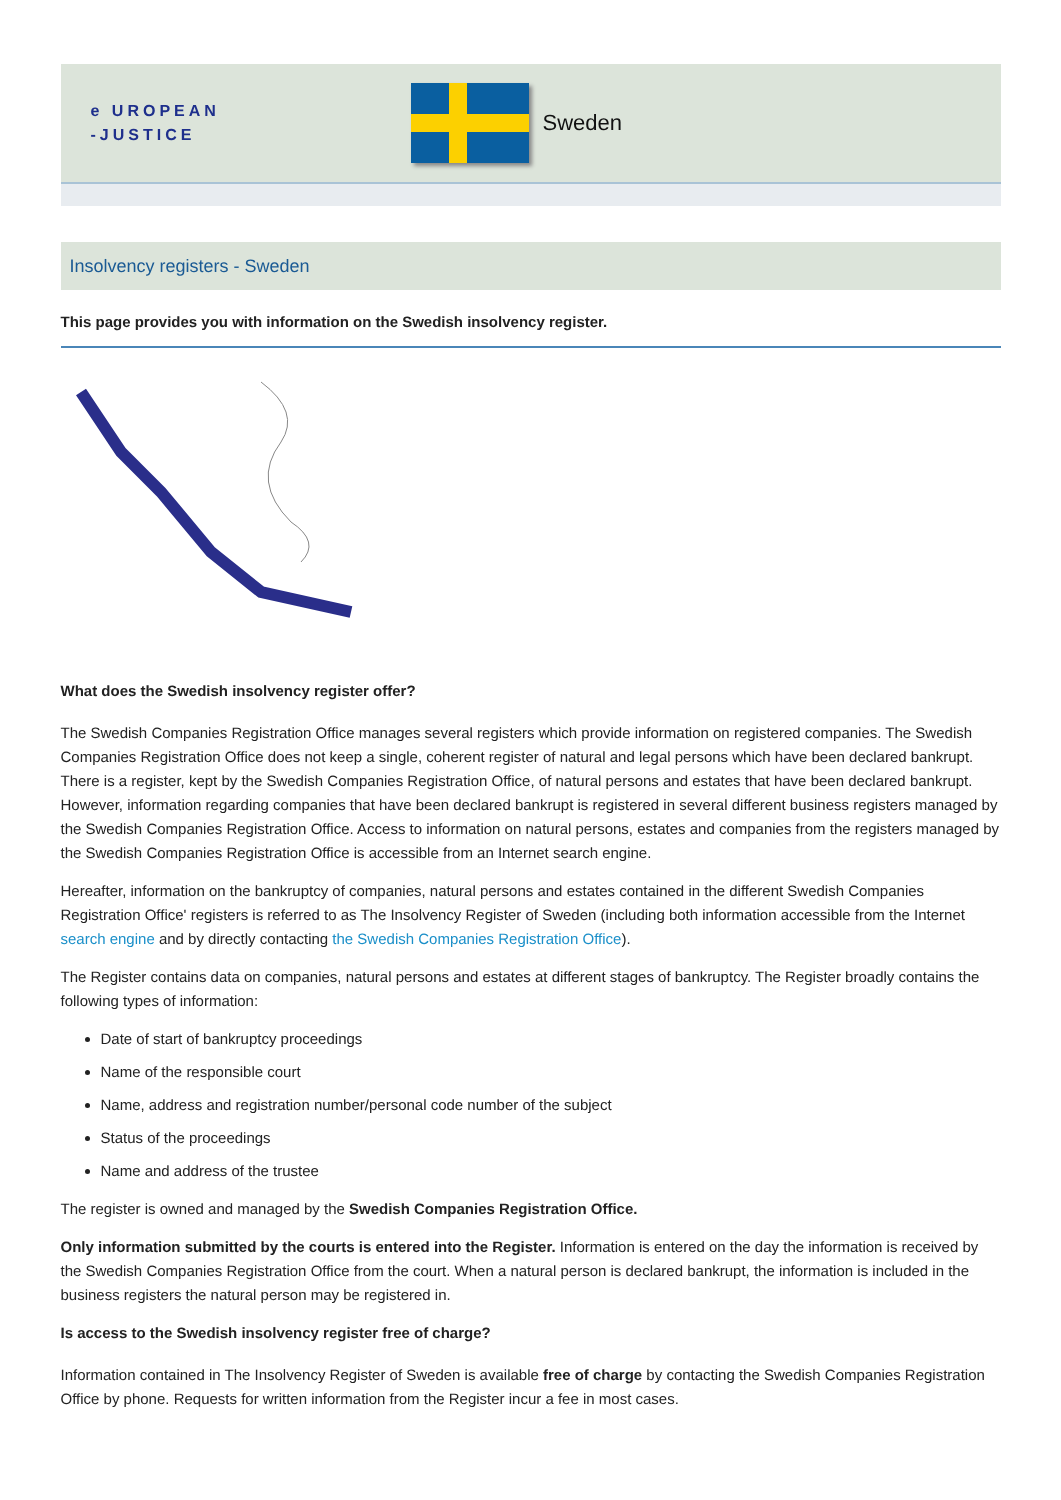e UROPEAN
-JUSTICE
Sweden
Insolvency registers - Sweden
This page provides you with information on the Swedish insolvency register.
What does the Swedish insolvency register offer?
The Swedish Companies Registration Office manages several registers which provide information on registered companies. The Swedish Companies Registration Office does not keep a single, coherent register of natural and legal persons which have been declared bankrupt. There is a register, kept by the Swedish Companies Registration Office, of natural persons and estates that have been declared bankrupt. However, information regarding companies that have been declared bankrupt is registered in several different business registers managed by the Swedish Companies Registration Office. Access to information on natural persons, estates and companies from the registers managed by the Swedish Companies Registration Office is accessible from an Internet search engine.
Hereafter, information on the bankruptcy of companies, natural persons and estates contained in the different Swedish Companies Registration Office' registers is referred to as The Insolvency Register of Sweden (including both information accessible from the Internet search engine and by directly contacting the Swedish Companies Registration Office).
The Register contains data on companies, natural persons and estates at different stages of bankruptcy. The Register broadly contains the following types of information:
Date of start of bankruptcy proceedings
Name of the responsible court
Name, address and registration number/personal code number of the subject
Status of the proceedings
Name and address of the trustee
The register is owned and managed by the Swedish Companies Registration Office.
Only information submitted by the courts is entered into the Register. Information is entered on the day the information is received by the Swedish Companies Registration Office from the court. When a natural person is declared bankrupt, the information is included in the business registers the natural person may be registered in.
Is access to the Swedish insolvency register free of charge?
Information contained in The Insolvency Register of Sweden is available free of charge by contacting the Swedish Companies Registration Office by phone. Requests for written information from the Register incur a fee in most cases.